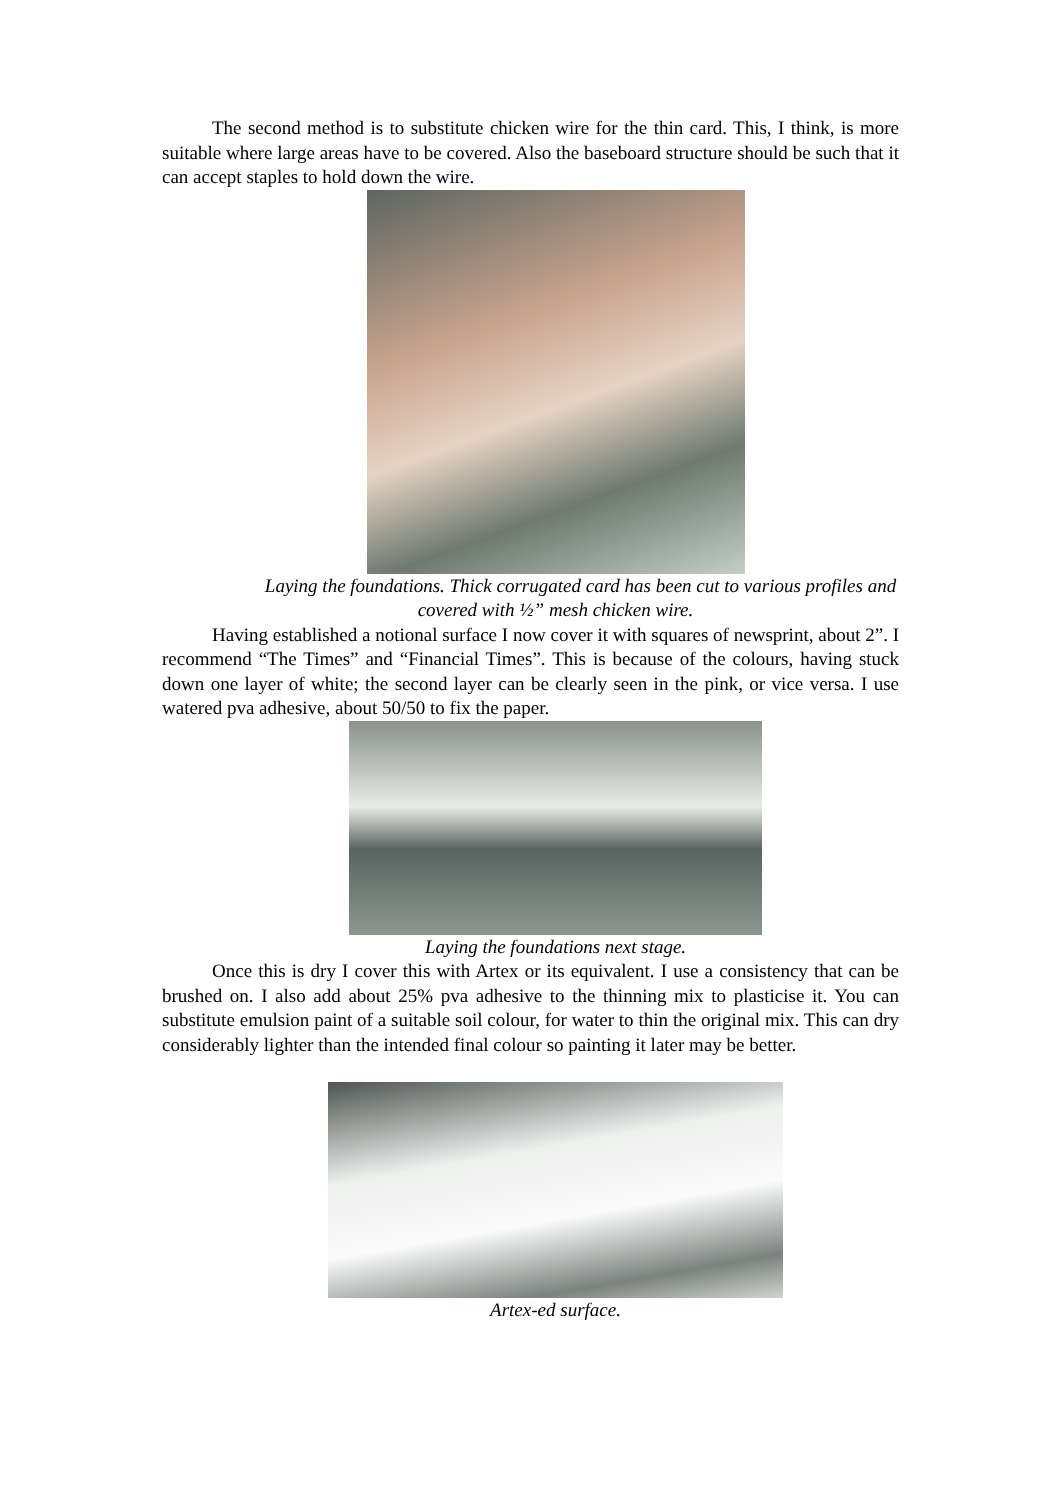The second method is to substitute chicken wire for the thin card. This, I think, is more suitable where large areas have to be covered. Also the baseboard structure should be such that it can accept staples to hold down the wire.
Laying the foundations. Thick corrugated card has been cut to various profiles and covered with ½” mesh chicken wire.
Having established a notional surface I now cover it with squares of newsprint, about 2”. I recommend “The Times” and “Financial Times”. This is because of the colours, having stuck down one layer of white; the second layer can be clearly seen in the pink, or vice versa. I use watered pva adhesive, about 50/50 to fix the paper.
Laying the foundations next stage.
Once this is dry I cover this with Artex or its equivalent. I use a consistency that can be brushed on. I also add about 25% pva adhesive to the thinning mix to plasticise it. You can substitute emulsion paint of a suitable soil colour, for water to thin the original mix. This can dry considerably lighter than the intended final colour so painting it later may be better.
Artex-ed surface.